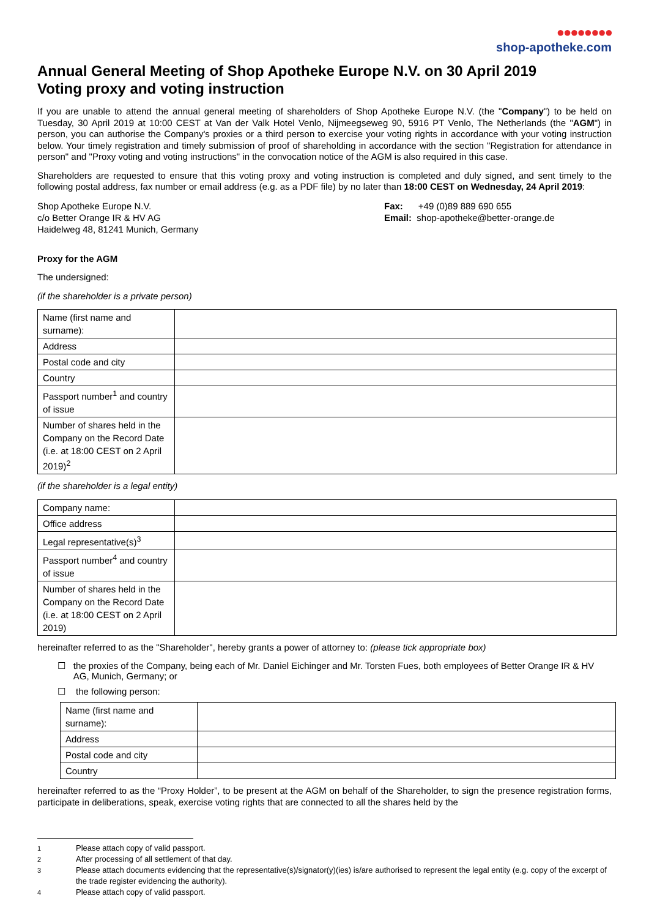●●●●●●●●
shop-apotheke.com
Annual General Meeting of Shop Apotheke Europe N.V. on 30 April 2019
Voting proxy and voting instruction
If you are unable to attend the annual general meeting of shareholders of Shop Apotheke Europe N.V. (the "Company") to be held on Tuesday, 30 April 2019 at 10:00 CEST at Van der Valk Hotel Venlo, Nijmeegseweg 90, 5916 PT Venlo, The Netherlands (the "AGM") in person, you can authorise the Company's proxies or a third person to exercise your voting rights in accordance with your voting instruction below. Your timely registration and timely submission of proof of shareholding in accordance with the section "Registration for attendance in person" and "Proxy voting and voting instructions" in the convocation notice of the AGM is also required in this case.
Shareholders are requested to ensure that this voting proxy and voting instruction is completed and duly signed, and sent timely to the following postal address, fax number or email address (e.g. as a PDF file) by no later than 18:00 CEST on Wednesday, 24 April 2019:
Shop Apotheke Europe N.V.
c/o Better Orange IR & HV AG
Haidelweg 48, 81241 Munich, Germany
Fax: +49 (0)89 889 690 655
Email: shop-apotheke@better-orange.de
Proxy for the AGM
The undersigned:
(if the shareholder is a private person)
| Name (first name and surname): | |
| Address | |
| Postal code and city | |
| Country | |
| Passport number<sup>1</sup> and country of issue | |
| Number of shares held in the Company on the Record Date (i.e. at 18:00 CEST on 2 April 2019)<sup>2</sup> | |
(if the shareholder is a legal entity)
| Company name: | |
| Office address | |
| Legal representative(s)<sup>3</sup> | |
| Passport number<sup>4</sup> and country of issue | |
| Number of shares held in the Company on the Record Date (i.e. at 18:00 CEST on 2 April 2019) | |
hereinafter referred to as the "Shareholder", hereby grants a power of attorney to: (please tick appropriate box)
☐ the proxies of the Company, being each of Mr. Daniel Eichinger and Mr. Torsten Fues, both employees of Better Orange IR & HV AG, Munich, Germany; or
☐ the following person:
| Name (first name and surname): | |
| Address | |
| Postal code and city | |
| Country | |
hereinafter referred to as the “Proxy Holder”, to be present at the AGM on behalf of the Shareholder, to sign the presence registration forms, participate in deliberations, speak, exercise voting rights that are connected to all the shares held by the
1 Please attach copy of valid passport.
2 After processing of all settlement of that day.
3 Please attach documents evidencing that the representative(s)/signator(y)(ies) is/are authorised to represent the legal entity (e.g. copy of the excerpt of the trade register evidencing the authority).
4 Please attach copy of valid passport.